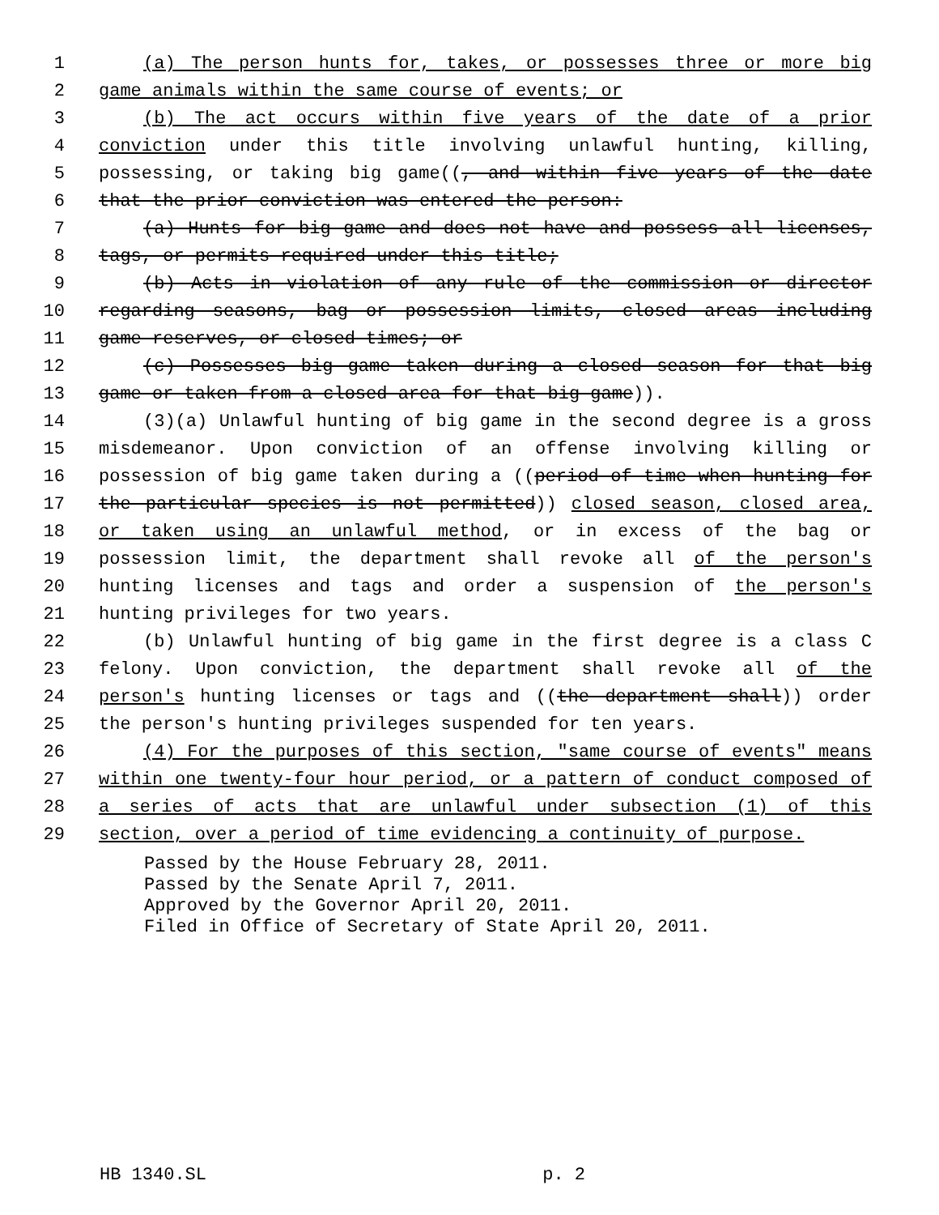1 (a) The person hunts for, takes, or possesses three or more big
2 game animals within the same course of events; or
3 (b) The act occurs within five years of the date of a prior
4 conviction under this title involving unlawful hunting, killing,
5 possessing, or taking big game((, and within five years of the date
6 that the prior conviction was entered the person:
7 (a) Hunts for big game and does not have and possess all licenses,
8 tags, or permits required under this title;
9 (b) Acts in violation of any rule of the commission or director
10 regarding seasons, bag or possession limits, closed areas including
11 game reserves, or closed times; or
12 (c) Possesses big game taken during a closed season for that big
13 game or taken from a closed area for that big game)).
14 (3)(a) Unlawful hunting of big game in the second degree is a gross
15 misdemeanor. Upon conviction of an offense involving killing or
16 possession of big game taken during a ((period of time when hunting for
17 the particular species is not permitted)) closed season, closed area,
18 or taken using an unlawful method, or in excess of the bag or
19 possession limit, the department shall revoke all of the person's
20 hunting licenses and tags and order a suspension of the person's
21 hunting privileges for two years.
22 (b) Unlawful hunting of big game in the first degree is a class C
23 felony. Upon conviction, the department shall revoke all of the
24 person's hunting licenses or tags and ((the department shall)) order
25 the person's hunting privileges suspended for ten years.
26 (4) For the purposes of this section, "same course of events" means
27 within one twenty-four hour period, or a pattern of conduct composed of
28 a series of acts that are unlawful under subsection (1) of this
29 section, over a period of time evidencing a continuity of purpose.
Passed by the House February 28, 2011.
Passed by the Senate April 7, 2011.
Approved by the Governor April 20, 2011.
Filed in Office of Secretary of State April 20, 2011.
HB 1340.SL p. 2